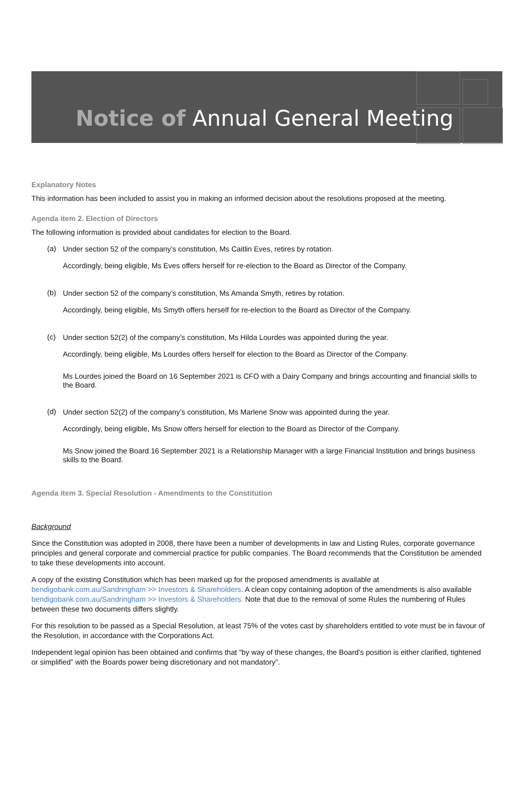Notice of Annual General Meeting
Explanatory Notes
This information has been included to assist you in making an informed decision about the resolutions proposed at the meeting.
Agenda item 2. Election of Directors
The following information is provided about candidates for election to the Board.
(a)
Under section 52 of the company’s constitution, Ms Caitlin Eves, retires by rotation.
Accordingly, being eligible, Ms Eves offers herself for re-election to the Board as Director of the Company.
(b)
Under section 52 of the company’s constitution, Ms Amanda Smyth, retires by rotation.
Accordingly, being eligible, Ms Smyth offers herself for re-election to the Board as Director of the Company.
(c)
Under section 52(2) of the company’s constitution, Ms Hilda Lourdes was appointed during the year.
Accordingly, being eligible, Ms Lourdes offers herself for election to the Board as Director of the Company.
Ms Lourdes joined the Board on 16 September 2021 is CFO with a Dairy Company and brings accounting and financial skills to the Board.
(d)
Under section 52(2) of the company’s constitution, Ms Marlene Snow was appointed during the year.
Accordingly, being eligible, Ms Snow offers herself for election to the Board as Director of the Company.
Ms Snow joined the Board 16 September 2021 is a Relationship Manager with a large Financial Institution and brings business skills to the Board.
Agenda item 3. Special Resolution - Amendments to the Constitution
Background
Since the Constitution was adopted in 2008, there have been a number of developments in law and Listing Rules, corporate governance principles and general corporate and commercial practice for public companies. The Board recommends that the Constitution be amended to take these developments into account.
A copy of the existing Constitution which has been marked up for the proposed amendments is available at bendigobank.com.au/Sandringham >> Investors & Shareholders. A clean copy containing adoption of the amendments is also available bendigobank.com.au/Sandringham >> Investors & Shareholders. Note that due to the removal of some Rules the numbering of Rules between these two documents differs slightly.
For this resolution to be passed as a Special Resolution, at least 75% of the votes cast by shareholders entitled to vote must be in favour of the Resolution, in accordance with the Corporations Act.
Independent legal opinion has been obtained and confirms that “by way of these changes, the Board’s position is either clarified, tightened or simplified” with the Boards power being discretionary and not mandatory”.